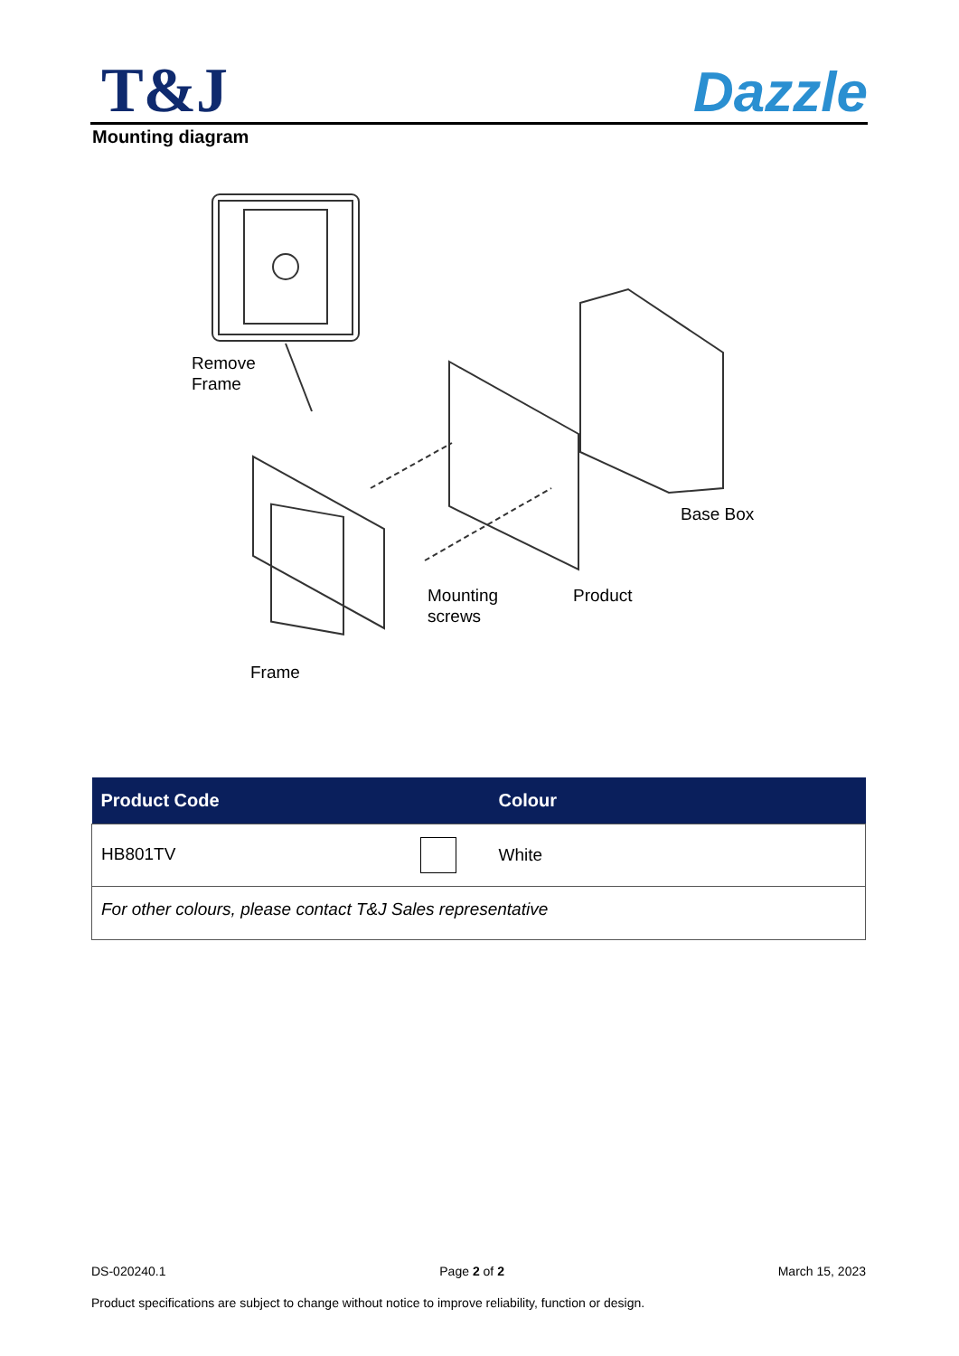T&J
Dazzle
Mounting diagram
Remove
Frame
Base Box
Mounting
screws
Product
Frame
| Product Code | Colour |
| --- | --- |
| HB801TV | White |
| For other colours, please contact T&J Sales representative | |
DS-020240.1 Page 2 of 2 March 15, 2023
Product specifications are subject to change without notice to improve reliability, function or design.